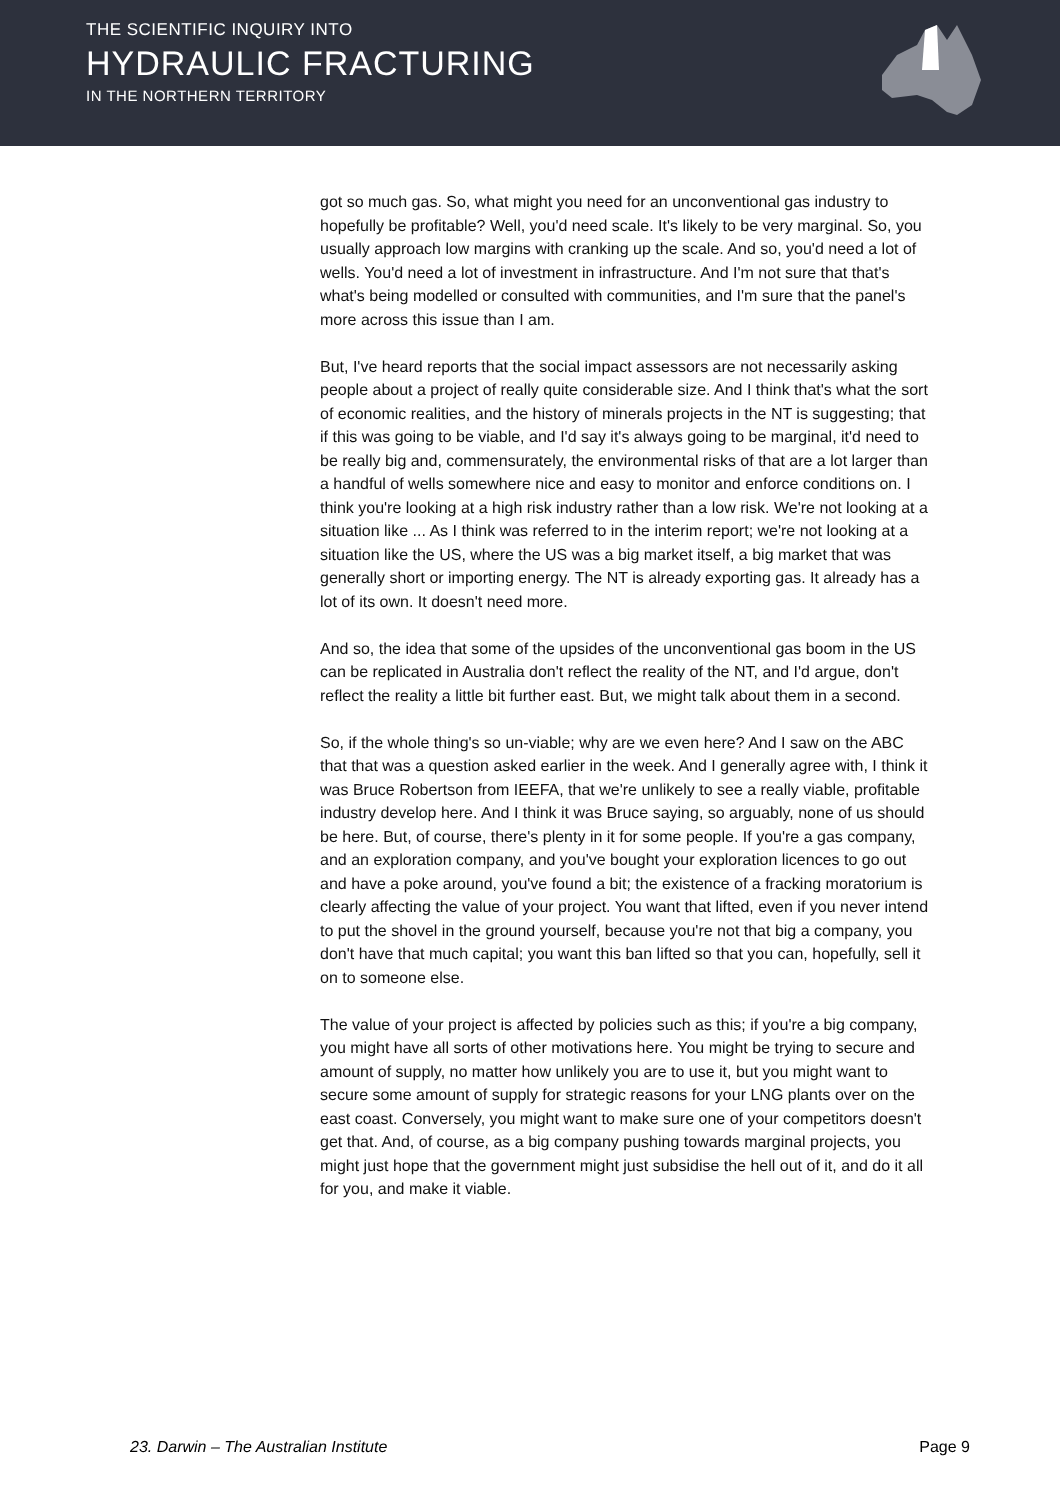THE SCIENTIFIC INQUIRY INTO
HYDRAULIC FRACTURING
IN THE NORTHERN TERRITORY
got so much gas. So, what might you need for an unconventional gas industry to hopefully be profitable? Well, you'd need scale. It's likely to be very marginal. So, you usually approach low margins with cranking up the scale. And so, you'd need a lot of wells. You'd need a lot of investment in infrastructure. And I'm not sure that that's what's being modelled or consulted with communities, and I'm sure that the panel's more across this issue than I am.
But, I've heard reports that the social impact assessors are not necessarily asking people about a project of really quite considerable size. And I think that's what the sort of economic realities, and the history of minerals projects in the NT is suggesting; that if this was going to be viable, and I'd say it's always going to be marginal, it'd need to be really big and, commensurately, the environmental risks of that are a lot larger than a handful of wells somewhere nice and easy to monitor and enforce conditions on. I think you're looking at a high risk industry rather than a low risk. We're not looking at a situation like ... As I think was referred to in the interim report; we're not looking at a situation like the US, where the US was a big market itself, a big market that was generally short or importing energy. The NT is already exporting gas. It already has a lot of its own. It doesn't need more.
And so, the idea that some of the upsides of the unconventional gas boom in the US can be replicated in Australia don't reflect the reality of the NT, and I'd argue, don't reflect the reality a little bit further east. But, we might talk about them in a second.
So, if the whole thing's so un-viable; why are we even here? And I saw on the ABC that that was a question asked earlier in the week. And I generally agree with, I think it was Bruce Robertson from IEEFA, that we're unlikely to see a really viable, profitable industry develop here. And I think it was Bruce saying, so arguably, none of us should be here. But, of course, there's plenty in it for some people. If you're a gas company, and an exploration company, and you've bought your exploration licences to go out and have a poke around, you've found a bit; the existence of a fracking moratorium is clearly affecting the value of your project. You want that lifted, even if you never intend to put the shovel in the ground yourself, because you're not that big a company, you don't have that much capital; you want this ban lifted so that you can, hopefully, sell it on to someone else.
The value of your project is affected by policies such as this; if you're a big company, you might have all sorts of other motivations here. You might be trying to secure and amount of supply, no matter how unlikely you are to use it, but you might want to secure some amount of supply for strategic reasons for your LNG plants over on the east coast. Conversely, you might want to make sure one of your competitors doesn't get that. And, of course, as a big company pushing towards marginal projects, you might just hope that the government might just subsidise the hell out of it, and do it all for you, and make it viable.
23. Darwin – The Australian Institute Page 9